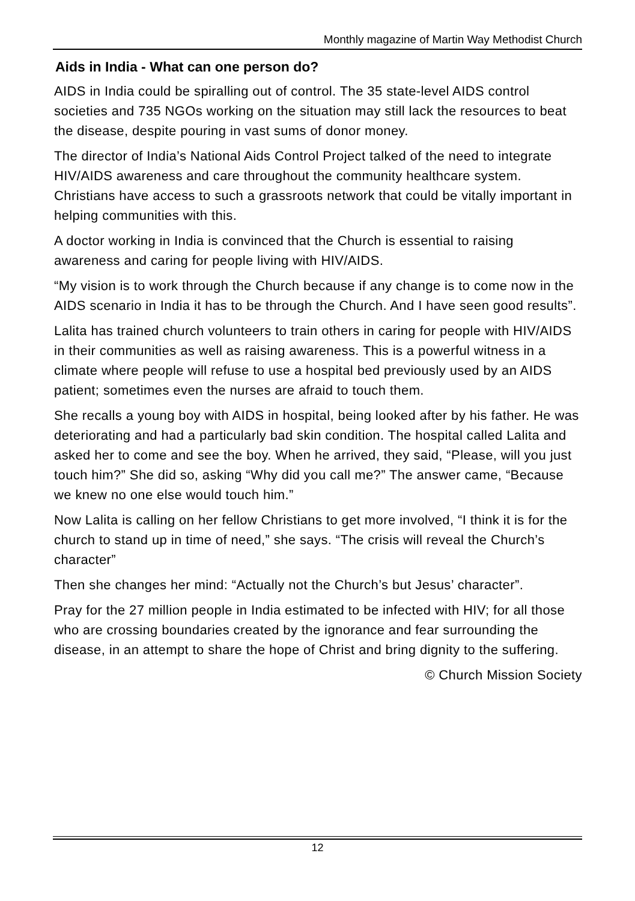Monthly magazine of Martin Way Methodist Church
Aids in India - What can one person do?
AIDS in India could be spiralling out of control. The 35 state-level AIDS control societies and 735 NGOs working on the situation may still lack the resources to beat the disease, despite pouring in vast sums of donor money.
The director of India’s National Aids Control Project talked of the need to integrate HIV/AIDS awareness and care throughout the community healthcare system. Christians have access to such a grassroots network that could be vitally important in helping communities with this.
A doctor working in India is convinced that the Church is essential to raising awareness and caring for people living with HIV/AIDS.
“My vision is to work through the Church because if any change is to come now in the AIDS scenario in India it has to be through the Church. And I have seen good results”.
Lalita has trained church volunteers to train others in caring for people with HIV/AIDS in their communities as well as raising awareness. This is a powerful witness in a climate where people will refuse to use a hospital bed previously used by an AIDS patient; sometimes even the nurses are afraid to touch them.
She recalls a young boy with AIDS in hospital, being looked after by his father. He was deteriorating and had a particularly bad skin condition. The hospital called Lalita and asked her to come and see the boy. When he arrived, they said, “Please, will you just touch him?” She did so, asking “Why did you call me?” The answer came, “Because we knew no one else would touch him.”
Now Lalita is calling on her fellow Christians to get more involved, “I think it is for the church to stand up in time of need,” she says. “The crisis will reveal the Church’s character”
Then she changes her mind: “Actually not the Church’s but Jesus’ character”.
Pray for the 27 million people in India estimated to be infected with HIV; for all those who are crossing boundaries created by the ignorance and fear surrounding the disease, in an attempt to share the hope of Christ and bring dignity to the suffering.
© Church Mission Society
12